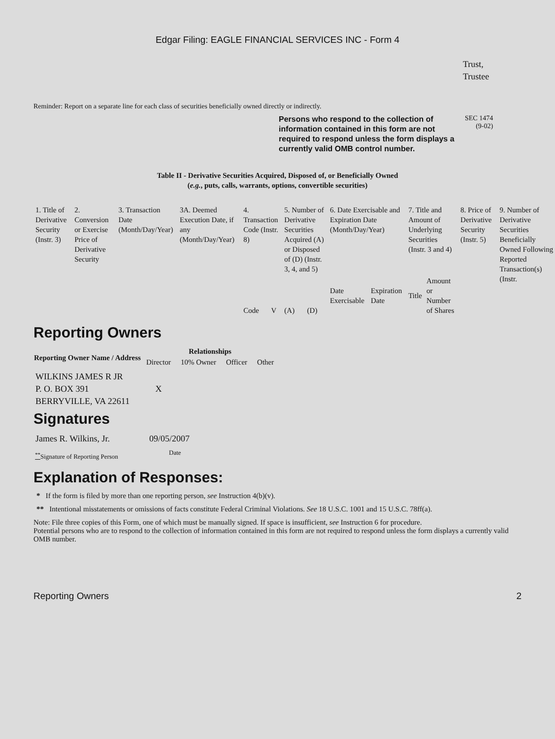Edgar Filing: EAGLE FINANCIAL SERVICES INC - Form 4
Trust,
Trustee
Reminder: Report on a separate line for each class of securities beneficially owned directly or indirectly.
Persons who respond to the collection of information contained in this form are not required to respond unless the form displays a currently valid OMB control number.
SEC 1474
(9-02)
Table II - Derivative Securities Acquired, Disposed of, or Beneficially Owned
(e.g., puts, calls, warrants, options, convertible securities)
| 1. Title of Derivative Security (Instr. 3) | 2. Conversion or Exercise Price of Derivative Security | 3. Transaction Date (Month/Day/Year) | 3A. Deemed Execution Date, if any (Month/Day/Year) | 4. Transaction Code (Instr. 8) | | 5. Number of Derivative Securities Acquired (A) or Disposed of (D) (Instr. 3, 4, and 5) | | 6. Date Exercisable and Expiration Date (Month/Day/Year) | | 7. Title and Amount of Underlying Securities (Instr. 3 and 4) | | 8. Price of Derivative Security (Instr. 5) | 9. Number of Derivative Securities Beneficially Owned Following Reported Transaction(s) (Instr. |
| | | | | Code | V | (A) | (D) | Date Exercisable | Expiration Date | Title | Amount or Number of Shares | | |
Reporting Owners
| Reporting Owner Name / Address | Relationships | | | |
| --- | --- | --- | --- | --- |
| | Director | 10% Owner | Officer | Other |
| WILKINS JAMES R JR P. O. BOX 391 BERRYVILLE, VA 22611 | X | | | |
Signatures
| James R. Wilkins, Jr. | 09/05/2007 |
| <sup>**</sup> Signature of Reporting Person | Date |
Explanation of Responses:
* If the form is filed by more than one reporting person, see Instruction 4(b)(v).
** Intentional misstatements or omissions of facts constitute Federal Criminal Violations. See 18 U.S.C. 1001 and 15 U.S.C. 78ff(a).
Note: File three copies of this Form, one of which must be manually signed. If space is insufficient, see Instruction 6 for procedure.
Potential persons who are to respond to the collection of information contained in this form are not required to respond unless the form displays a currently valid OMB number.
Reporting Owners 2